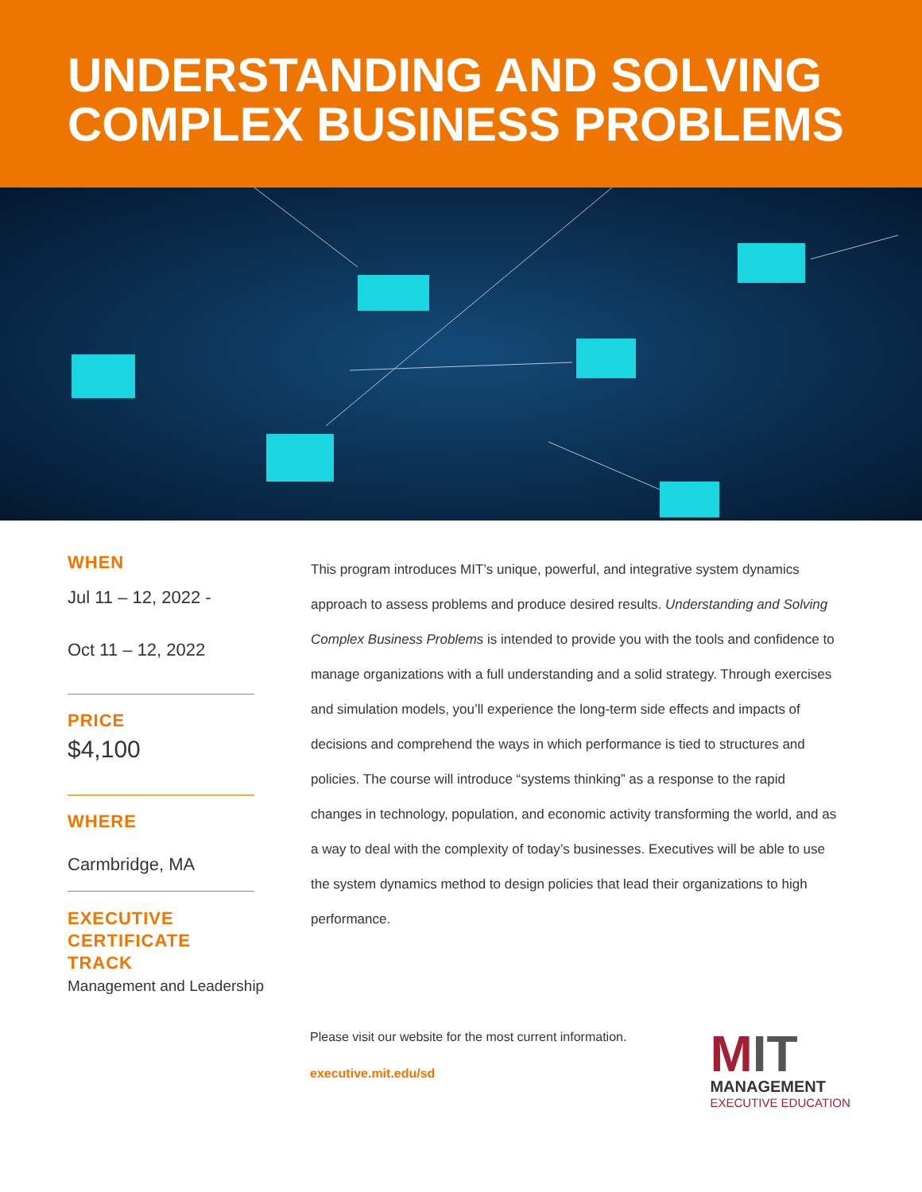UNDERSTANDING AND SOLVING COMPLEX BUSINESS PROBLEMS
WHEN
Jul 11 – 12, 2022 -
Oct 11 – 12, 2022
PRICE
$4,100
WHERE
Carmbridge, MA
EXECUTIVE
CERTIFICATE
TRACK
Management and Leadership
This program introduces MIT’s unique, powerful, and integrative system dynamics approach to assess problems and produce desired results. Understanding and Solving Complex Business Problems is intended to provide you with the tools and confidence to manage organizations with a full understanding and a solid strategy. Through exercises and simulation models, you’ll experience the long-term side effects and impacts of decisions and comprehend the ways in which performance is tied to structures and policies. The course will introduce “systems thinking” as a response to the rapid changes in technology, population, and economic activity transforming the world, and as a way to deal with the complexity of today’s businesses. Executives will be able to use the system dynamics method to design policies that lead their organizations to high performance.
Please visit our website for the most current information.
executive.mit.edu/sd
MIT
MANAGEMENT
EXECUTIVE EDUCATION